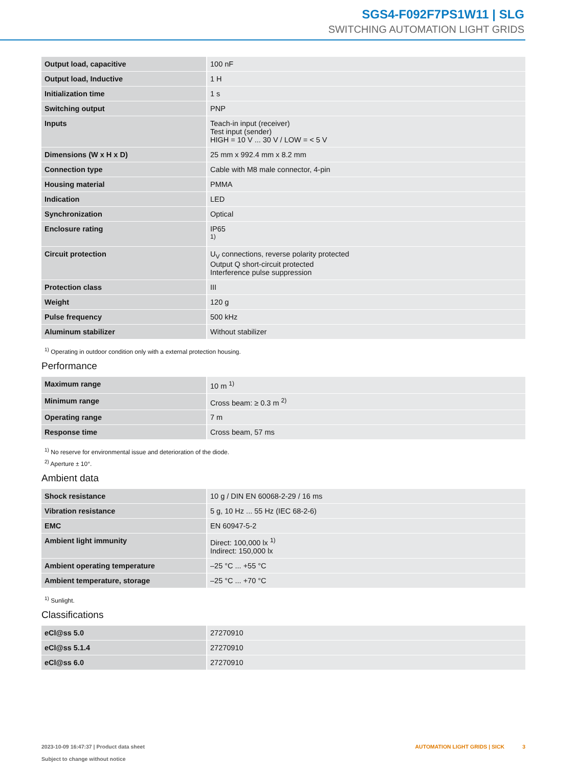SGS4-F092F7PS1W11 | SLG
SWITCHING AUTOMATION LIGHT GRIDS
| Output load, capacitive | 100 nF |
| Output load, Inductive | 1 H |
| Initialization time | 1 s |
| Switching output | PNP |
| Inputs | Teach-in input (receiver) Test input (sender) HIGH = 10 V ... 30 V / LOW = < 5 V |
| Dimensions (W x H x D) | 25 mm x 992.4 mm x 8.2 mm |
| Connection type | Cable with M8 male connector, 4-pin |
| Housing material | PMMA |
| Indication | LED |
| Synchronization | Optical |
| Enclosure rating | IP65 <sup>1)</sup> |
| Circuit protection | U<sub>V</sub> connections, reverse polarity protected Output Q short-circuit protected Interference pulse suppression |
| Protection class | III |
| Weight | 120 g |
| Pulse frequency | 500 kHz |
| Aluminum stabilizer | Without stabilizer |
<sup>1)</sup> Operating in outdoor condition only with a external protection housing.
Performance
| Maximum range | 10 m <sup>1)</sup> |
| Minimum range | Cross beam: ≥ 0.3 m <sup>2)</sup> |
| Operating range | 7 m |
| Response time | Cross beam, 57 ms |
<sup>1)</sup> No reserve for environmental issue and deterioration of the diode.
<sup>2)</sup> Aperture ± 10°.
Ambient data
| Shock resistance | 10 g / DIN EN 60068-2-29 / 16 ms |
| Vibration resistance | 5 g, 10 Hz ... 55 Hz (IEC 68-2-6) |
| EMC | EN 60947-5-2 |
| Ambient light immunity | Direct: 100,000 lx <sup>1)</sup> Indirect: 150,000 lx |
| Ambient operating temperature | –25 °C ... +55 °C |
| Ambient temperature, storage | –25 °C ... +70 °C |
<sup>1)</sup> Sunlight.
Classifications
| eCl@ss 5.0 | 27270910 |
| eCl@ss 5.1.4 | 27270910 |
| eCl@ss 6.0 | 27270910 |
2023-10-09 16:47:37 | Product data sheet
Subject to change without notice
AUTOMATION LIGHT GRIDS | SICK 3